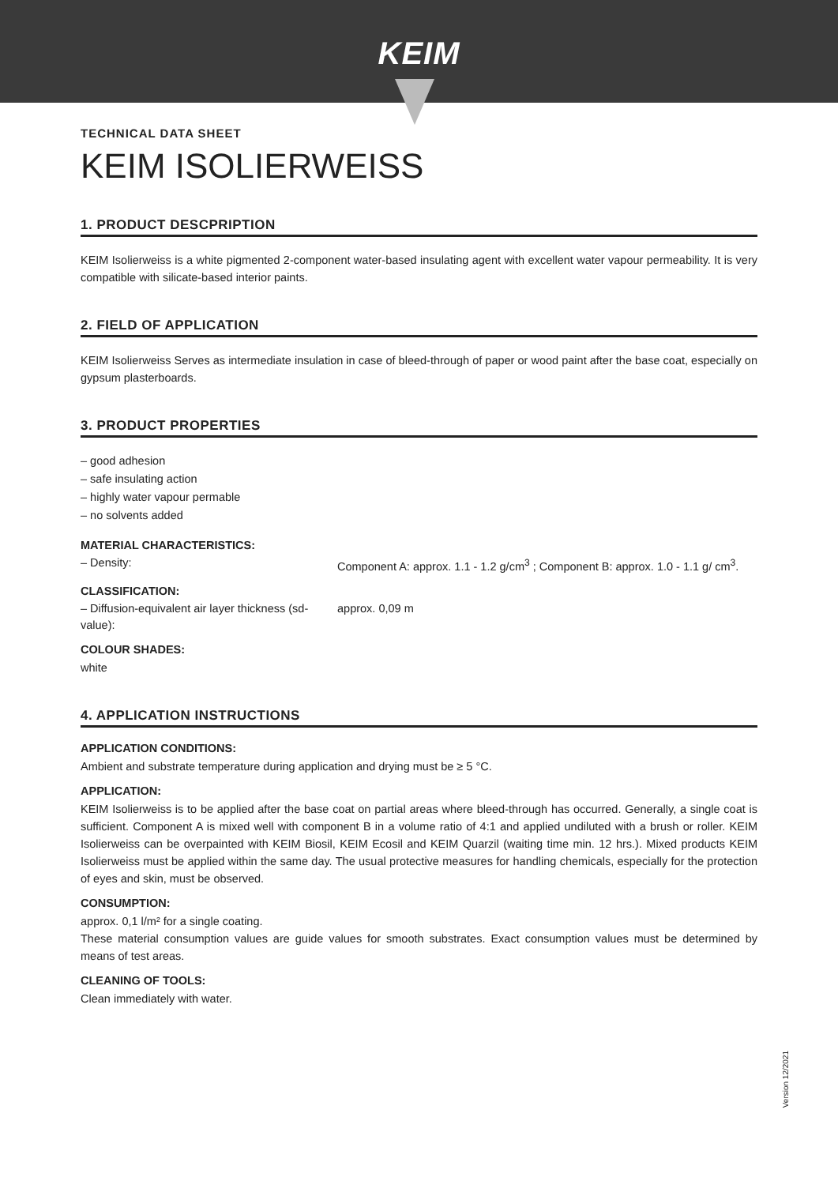KEIM
TECHNICAL DATA SHEET
KEIM ISOLIERWEISS
1. PRODUCT DESCPRIPTION
KEIM Isolierweiss is a white pigmented 2-component water-based insulating agent with excellent water vapour permeability. It is very compatible with silicate-based interior paints.
2. FIELD OF APPLICATION
KEIM Isolierweiss Serves as intermediate insulation in case of bleed-through of paper or wood paint after the base coat, especially on gypsum plasterboards.
3. PRODUCT PROPERTIES
– good adhesion
– safe insulating action
– highly water vapour permable
– no solvents added
MATERIAL CHARACTERISTICS:
– Density: Component A: approx. 1.1 - 1.2 g/cm<sup>3</sup> ; Component B: approx. 1.0 - 1.1 g/ cm<sup>3</sup>.
CLASSIFICATION:
– Diffusion-equivalent air layer thickness (sd-value):
approx. 0,09 m
COLOUR SHADES:
white
4. APPLICATION INSTRUCTIONS
APPLICATION CONDITIONS:
Ambient and substrate temperature during application and drying must be ≥ 5 °C.
APPLICATION:
KEIM Isolierweiss is to be applied after the base coat on partial areas where bleed-through has occurred. Generally, a single coat is sufficient. Component A is mixed well with component B in a volume ratio of 4:1 and applied undiluted with a brush or roller. KEIM Isolierweiss can be overpainted with KEIM Biosil, KEIM Ecosil and KEIM Quarzil (waiting time min. 12 hrs.). Mixed products KEIM Isolierweiss must be applied within the same day. The usual protective measures for handling chemicals, especially for the protection of eyes and skin, must be observed.
CONSUMPTION:
approx. 0,1 l/m² for a single coating.
These material consumption values are guide values for smooth substrates. Exact consumption values must be determined by means of test areas.
CLEANING OF TOOLS:
Clean immediately with water.
Version 12/2021